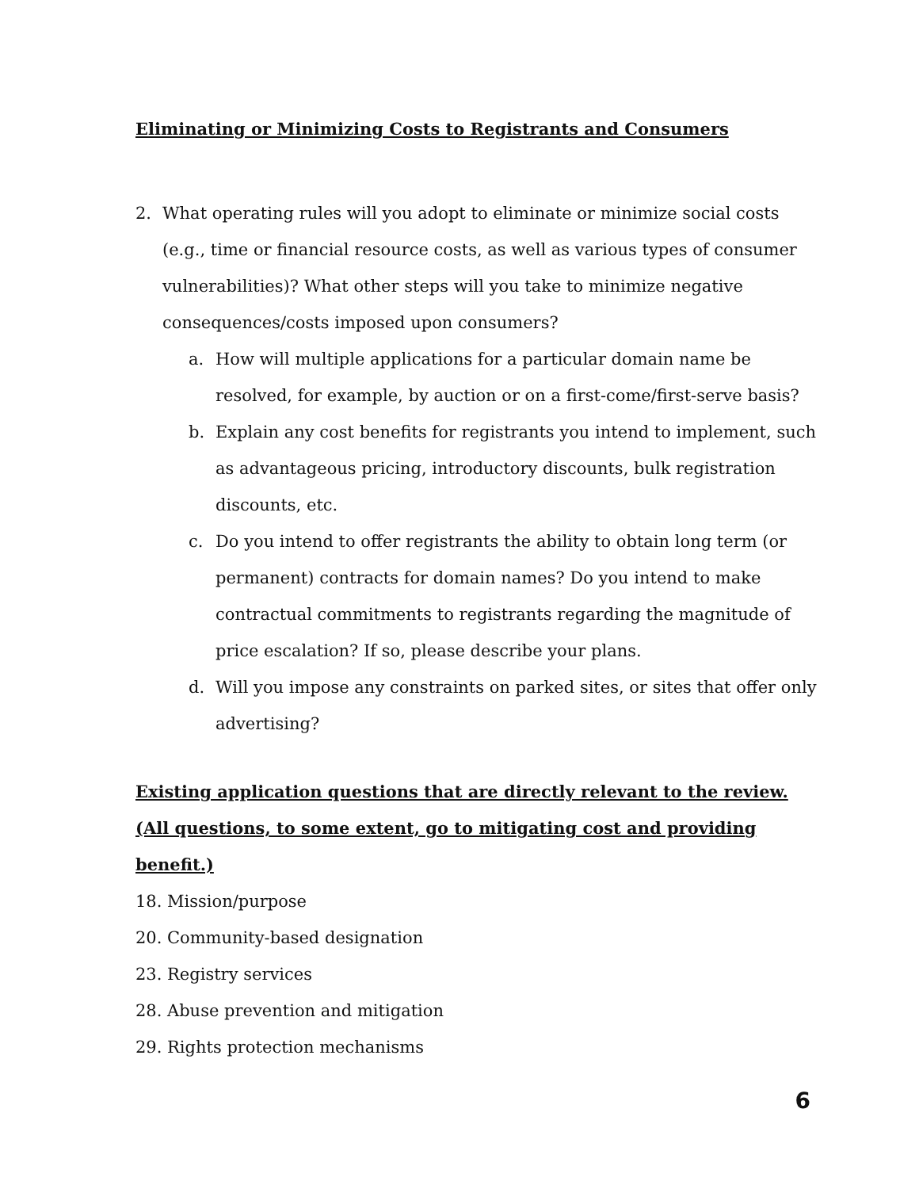Eliminating or Minimizing Costs to Registrants and Consumers
2. What operating rules will you adopt to eliminate or minimize social costs (e.g., time or financial resource costs, as well as various types of consumer vulnerabilities)? What other steps will you take to minimize negative consequences/costs imposed upon consumers?
a. How will multiple applications for a particular domain name be resolved, for example, by auction or on a first-come/first-serve basis?
b. Explain any cost benefits for registrants you intend to implement, such as advantageous pricing, introductory discounts, bulk registration discounts, etc.
c. Do you intend to offer registrants the ability to obtain long term (or permanent) contracts for domain names? Do you intend to make contractual commitments to registrants regarding the magnitude of price escalation? If so, please describe your plans.
d. Will you impose any constraints on parked sites, or sites that offer only advertising?
Existing application questions that are directly relevant to the review. (All questions, to some extent, go to mitigating cost and providing benefit.)
18. Mission/purpose
20. Community-based designation
23. Registry services
28. Abuse prevention and mitigation
29. Rights protection mechanisms
6